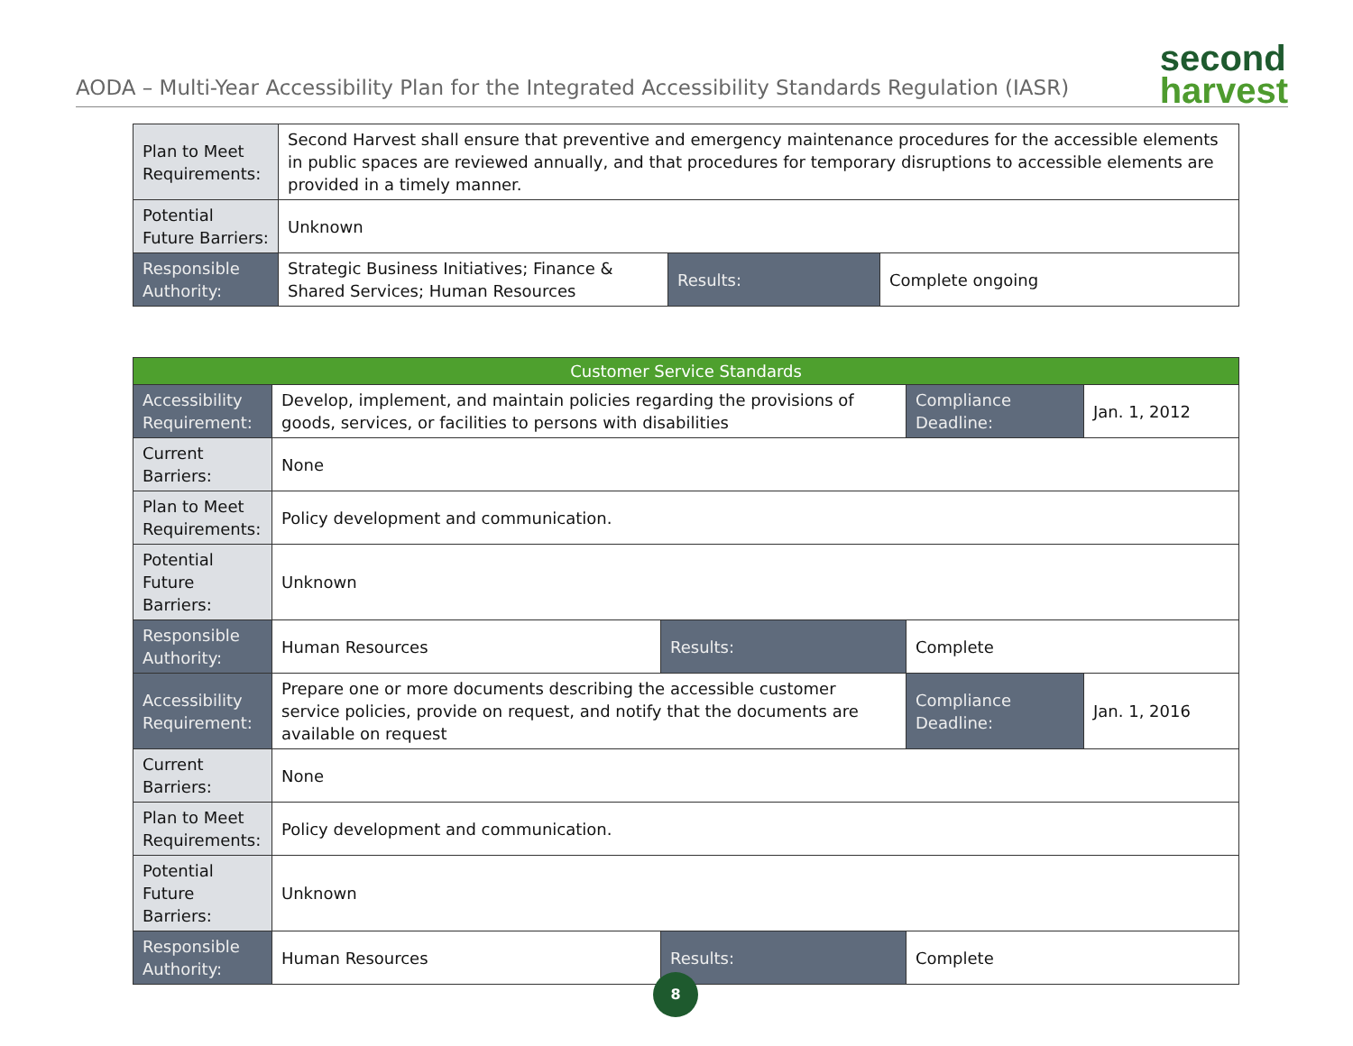AODA – Multi-Year Accessibility Plan for the Integrated Accessibility Standards Regulation (IASR)
second
harvest
| Plan to Meet Requirements: | Second Harvest shall ensure that preventive and emergency maintenance procedures for the accessible elements in public spaces are reviewed annually, and that procedures for temporary disruptions to accessible elements are provided in a timely manner. | | |
| Potential Future Barriers: | Unknown | | |
| Responsible Authority: | Strategic Business Initiatives; Finance & Shared Services; Human Resources | Results: | Complete ongoing |
| Customer Service Standards | | | | |
| Accessibility Requirement: | Develop, implement, and maintain policies regarding the provisions of goods, services, or facilities to persons with disabilities | | Compliance Deadline: | Jan. 1, 2012 |
| Current Barriers: | None | | | |
| Plan to Meet Requirements: | Policy development and communication. | | | |
| Potential Future Barriers: | Unknown | | | |
| Responsible Authority: | Human Resources | Results: | Complete | |
| Accessibility Requirement: | Prepare one or more documents describing the accessible customer service policies, provide on request, and notify that the documents are available on request | | Compliance Deadline: | Jan. 1, 2016 |
| Current Barriers: | None | | | |
| Plan to Meet Requirements: | Policy development and communication. | | | |
| Potential Future Barriers: | Unknown | | | |
| Responsible Authority: | Human Resources | Results: | Complete | |
8